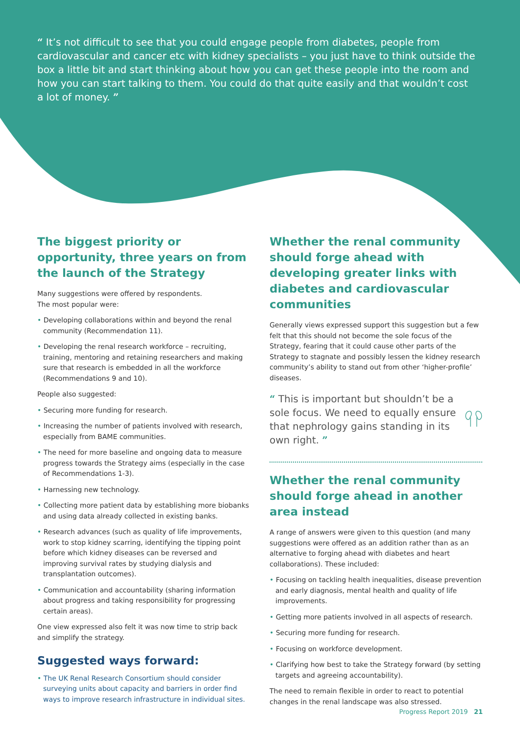“ It’s not difficult to see that you could engage people from diabetes, people from cardiovascular and cancer etc with kidney specialists – you just have to think outside the box a little bit and start thinking about how you can get these people into the room and how you can start talking to them. You could do that quite easily and that wouldn’t cost a lot of money. ”
The biggest priority or opportunity, three years on from the launch of the Strategy
Many suggestions were offered by respondents.
The most popular were:
Developing collaborations within and beyond the renal community (Recommendation 11).
Developing the renal research workforce – recruiting, training, mentoring and retaining researchers and making sure that research is embedded in all the workforce (Recommendations 9 and 10).
People also suggested:
Securing more funding for research.
Increasing the number of patients involved with research, especially from BAME communities.
The need for more baseline and ongoing data to measure progress towards the Strategy aims (especially in the case of Recommendations 1-3).
Harnessing new technology.
Collecting more patient data by establishing more biobanks and using data already collected in existing banks.
Research advances (such as quality of life improvements, work to stop kidney scarring, identifying the tipping point before which kidney diseases can be reversed and improving survival rates by studying dialysis and transplantation outcomes).
Communication and accountability (sharing information about progress and taking responsibility for progressing certain areas).
One view expressed also felt it was now time to strip back and simplify the strategy.
Suggested ways forward:
The UK Renal Research Consortium should consider surveying units about capacity and barriers in order find ways to improve research infrastructure in individual sites.
Whether the renal community should forge ahead with developing greater links with diabetes and cardiovascular communities
Generally views expressed support this suggestion but a few felt that this should not become the sole focus of the Strategy, fearing that it could cause other parts of the Strategy to stagnate and possibly lessen the kidney research community’s ability to stand out from other ‘higher-profile’ diseases.
“ This is important but shouldn’t be a sole focus. We need to equally ensure that nephrology gains standing in its own right. ”
Whether the renal community should forge ahead in another area instead
A range of answers were given to this question (and many suggestions were offered as an addition rather than as an alternative to forging ahead with diabetes and heart collaborations). These included:
Focusing on tackling health inequalities, disease prevention and early diagnosis, mental health and quality of life improvements.
Getting more patients involved in all aspects of research.
Securing more funding for research.
Focusing on workforce development.
Clarifying how best to take the Strategy forward (by setting targets and agreeing accountability).
The need to remain flexible in order to react to potential changes in the renal landscape was also stressed.
Progress Report 2019 21